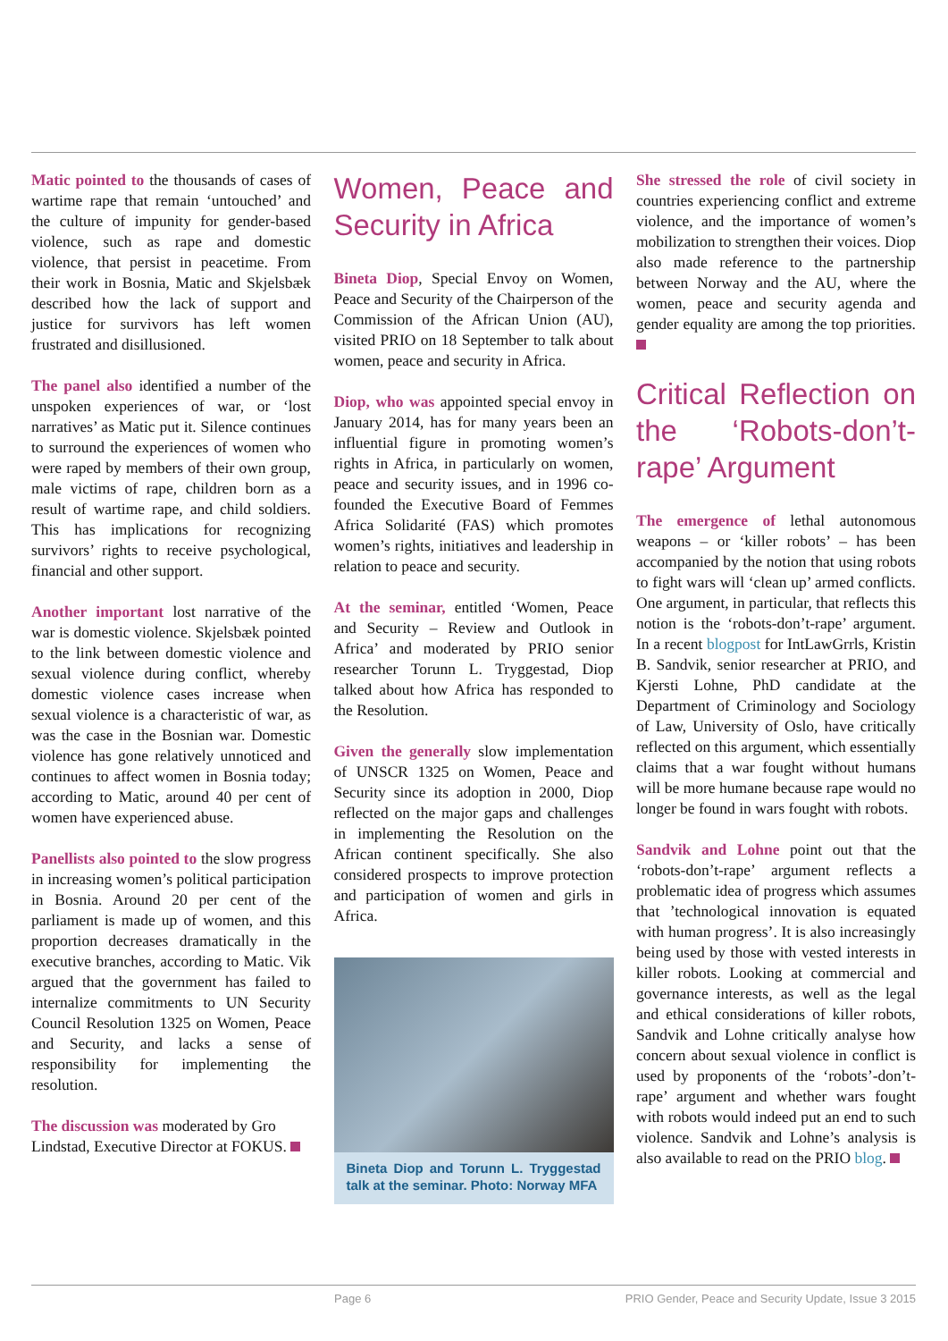Matic pointed to the thousands of cases of wartime rape that remain ‘untouched’ and the culture of impunity for gender-based violence, such as rape and domestic violence, that persist in peacetime. From their work in Bosnia, Matic and Skjelsbæk described how the lack of support and justice for survivors has left women frustrated and disillusioned.
The panel also identified a number of the unspoken experiences of war, or ‘lost narratives’ as Matic put it. Silence continues to surround the experiences of women who were raped by members of their own group, male victims of rape, children born as a result of wartime rape, and child soldiers. This has implications for recognizing survivors’ rights to receive psychological, financial and other support.
Another important lost narrative of the war is domestic violence. Skjelsbæk pointed to the link between domestic violence and sexual violence during conflict, whereby domestic violence cases increase when sexual violence is a characteristic of war, as was the case in the Bosnian war. Domestic violence has gone relatively unnoticed and continues to affect women in Bosnia today; according to Matic, around 40 per cent of women have experienced abuse.
Panellists also pointed to the slow progress in increasing women’s political participation in Bosnia. Around 20 per cent of the parliament is made up of women, and this proportion decreases dramatically in the executive branches, according to Matic. Vik argued that the government has failed to internalize commitments to UN Security Council Resolution 1325 on Women, Peace and Security, and lacks a sense of responsibility for implementing the resolution.
The discussion was moderated by Gro Lindstad, Executive Director at FOKUS.
Women, Peace and Security in Africa
Bineta Diop, Special Envoy on Women, Peace and Security of the Chairperson of the Commission of the African Union (AU), visited PRIO on 18 September to talk about women, peace and security in Africa.
Diop, who was appointed special envoy in January 2014, has for many years been an influential figure in promoting women’s rights in Africa, in particularly on women, peace and security issues, and in 1996 co-founded the Executive Board of Femmes Africa Solidarité (FAS) which promotes women’s rights, initiatives and leadership in relation to peace and security.
At the seminar, entitled ‘Women, Peace and Security – Review and Outlook in Africa’ and moderated by PRIO senior researcher Torunn L. Tryggestad, Diop talked about how Africa has responded to the Resolution.
Given the generally slow implementation of UNSCR 1325 on Women, Peace and Security since its adoption in 2000, Diop reflected on the major gaps and challenges in implementing the Resolution on the African continent specifically. She also considered prospects to improve protection and participation of women and girls in Africa.
Bineta Diop and Torunn L. Tryggestad talk at the seminar. Photo: Norway MFA
She stressed the role of civil society in countries experiencing conflict and extreme violence, and the importance of women’s mobilization to strengthen their voices. Diop also made reference to the partnership between Norway and the AU, where the women, peace and security agenda and gender equality are among the top priorities.
Critical Reflection on the ‘Robots-don’t-rape’ Argument
The emergence of lethal autonomous weapons – or ‘killer robots’ – has been accompanied by the notion that using robots to fight wars will ‘clean up’ armed conflicts. One argument, in particular, that reflects this notion is the ‘robots-don’t-rape’ argument. In a recent blogpost for IntLawGrrls, Kristin B. Sandvik, senior researcher at PRIO, and Kjersti Lohne, PhD candidate at the Department of Criminology and Sociology of Law, University of Oslo, have critically reflected on this argument, which essentially claims that a war fought without humans will be more humane because rape would no longer be found in wars fought with robots.
Sandvik and Lohne point out that the ‘robots-don’t-rape’ argument reflects a problematic idea of progress which assumes that ’technological innovation is equated with human progress’. It is also increasingly being used by those with vested interests in killer robots. Looking at commercial and governance interests, as well as the legal and ethical considerations of killer robots, Sandvik and Lohne critically analyse how concern about sexual violence in conflict is used by proponents of the ‘robots’-don’t-rape’ argument and whether wars fought with robots would indeed put an end to such violence. Sandvik and Lohne’s analysis is also available to read on the PRIO blog.
Page 6 PRIO Gender, Peace and Security Update, Issue 3 2015